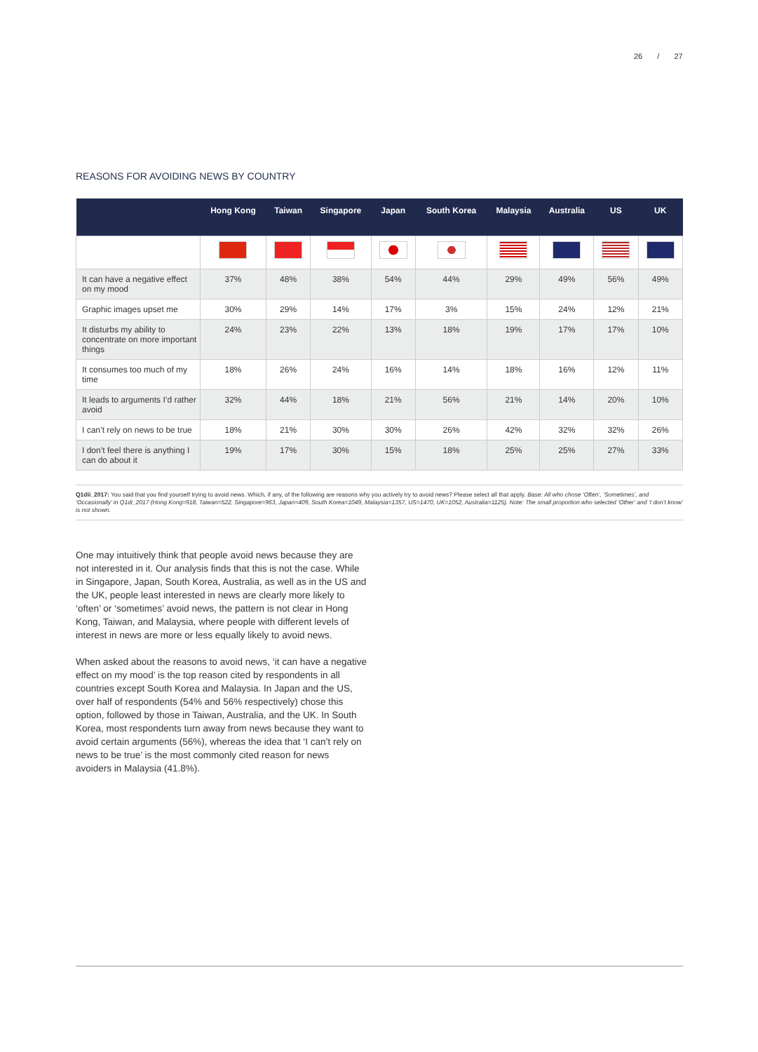26 / 27
REASONS FOR AVOIDING NEWS BY COUNTRY
| | Hong Kong | Taiwan | Singapore | Japan | South Korea | Malaysia | Australia | US | UK |
| --- | --- | --- | --- | --- | --- | --- | --- | --- | --- |
| It can have a negative effect on my mood | 37% | 48% | 38% | 54% | 44% | 29% | 49% | 56% | 49% |
| Graphic images upset me | 30% | 29% | 14% | 17% | 3% | 15% | 24% | 12% | 21% |
| It disturbs my ability to concentrate on more important things | 24% | 23% | 22% | 13% | 18% | 19% | 17% | 17% | 10% |
| It consumes too much of my time | 18% | 26% | 24% | 16% | 14% | 18% | 16% | 12% | 11% |
| It leads to arguments I’d rather avoid | 32% | 44% | 18% | 21% | 56% | 21% | 14% | 20% | 10% |
| I can’t rely on news to be true | 18% | 21% | 30% | 30% | 26% | 42% | 32% | 32% | 26% |
| I don’t feel there is anything I can do about it | 19% | 17% | 30% | 15% | 18% | 25% | 25% | 27% | 33% |
Q1dii_2017: You said that you find yourself trying to avoid news. Which, if any, of the following are reasons why you actively try to avoid news? Please select all that apply. Base: All who chose ‘Often’, ‘Sometimes’, and ‘Occasionally’ in Q1di_2017 (Hong Kong=918, Taiwan=522, Singapore=963, Japan=409, South Korea=1049, Malaysia=1357, US=1470, UK=1052, Australia=1125). Note: The small proportion who selected ‘Other’ and ‘I don’t know’ is not shown.
One may intuitively think that people avoid news because they are not interested in it. Our analysis finds that this is not the case. While in Singapore, Japan, South Korea, Australia, as well as in the US and the UK, people least interested in news are clearly more likely to ‘often’ or ‘sometimes’ avoid news, the pattern is not clear in Hong Kong, Taiwan, and Malaysia, where people with different levels of interest in news are more or less equally likely to avoid news.
When asked about the reasons to avoid news, ‘it can have a negative effect on my mood’ is the top reason cited by respondents in all countries except South Korea and Malaysia. In Japan and the US, over half of respondents (54% and 56% respectively) chose this option, followed by those in Taiwan, Australia, and the UK. In South Korea, most respondents turn away from news because they want to avoid certain arguments (56%), whereas the idea that ‘I can’t rely on news to be true’ is the most commonly cited reason for news avoiders in Malaysia (41.8%).